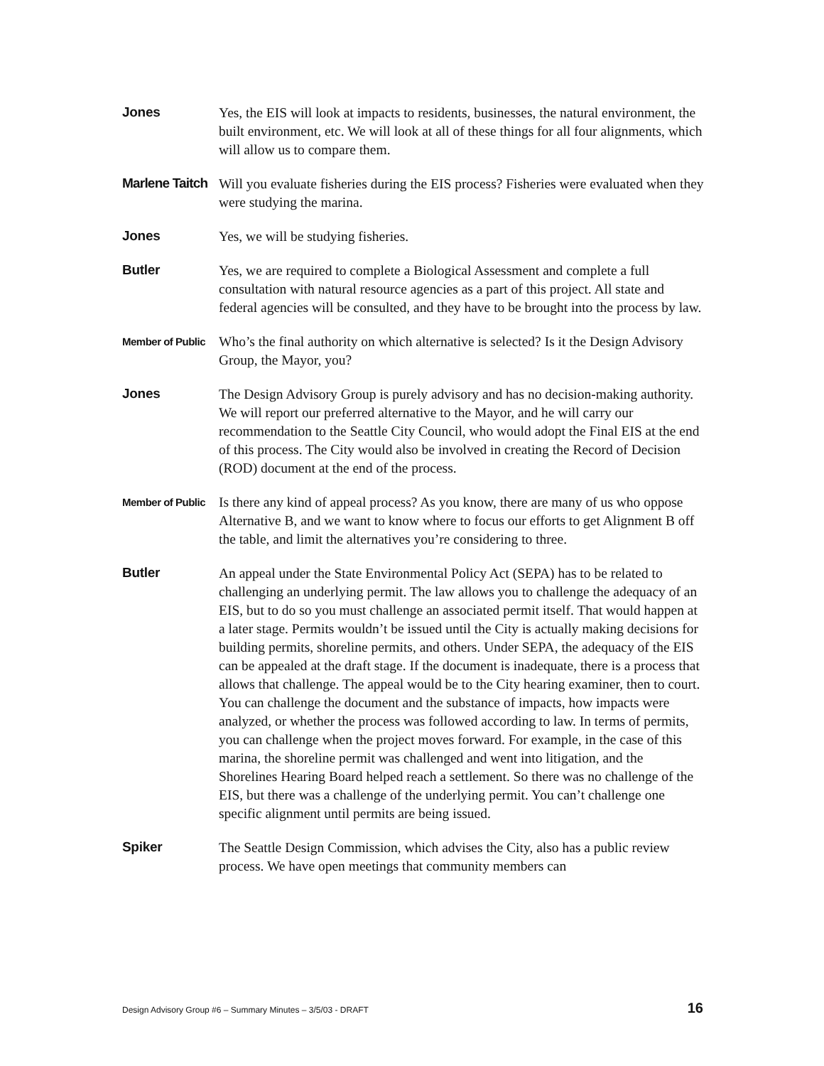Jones
Yes, the EIS will look at impacts to residents, businesses, the natural environment, the built environment, etc. We will look at all of these things for all four alignments, which will allow us to compare them.
Marlene Taitch
Will you evaluate fisheries during the EIS process? Fisheries were evaluated when they were studying the marina.
Jones
Yes, we will be studying fisheries.
Butler
Yes, we are required to complete a Biological Assessment and complete a full consultation with natural resource agencies as a part of this project. All state and federal agencies will be consulted, and they have to be brought into the process by law.
Member of Public
Who’s the final authority on which alternative is selected? Is it the Design Advisory Group, the Mayor, you?
Jones
The Design Advisory Group is purely advisory and has no decision-making authority. We will report our preferred alternative to the Mayor, and he will carry our recommendation to the Seattle City Council, who would adopt the Final EIS at the end of this process. The City would also be involved in creating the Record of Decision (ROD) document at the end of the process.
Member of Public
Is there any kind of appeal process? As you know, there are many of us who oppose Alternative B, and we want to know where to focus our efforts to get Alignment B off the table, and limit the alternatives you’re considering to three.
Butler
An appeal under the State Environmental Policy Act (SEPA) has to be related to challenging an underlying permit. The law allows you to challenge the adequacy of an EIS, but to do so you must challenge an associated permit itself. That would happen at a later stage. Permits wouldn’t be issued until the City is actually making decisions for building permits, shoreline permits, and others. Under SEPA, the adequacy of the EIS can be appealed at the draft stage. If the document is inadequate, there is a process that allows that challenge. The appeal would be to the City hearing examiner, then to court. You can challenge the document and the substance of impacts, how impacts were analyzed, or whether the process was followed according to law. In terms of permits, you can challenge when the project moves forward. For example, in the case of this marina, the shoreline permit was challenged and went into litigation, and the Shorelines Hearing Board helped reach a settlement. So there was no challenge of the EIS, but there was a challenge of the underlying permit. You can’t challenge one specific alignment until permits are being issued.
Spiker
The Seattle Design Commission, which advises the City, also has a public review process. We have open meetings that community members can
Design Advisory Group #6 – Summary Minutes – 3/5/03 - DRAFT 16